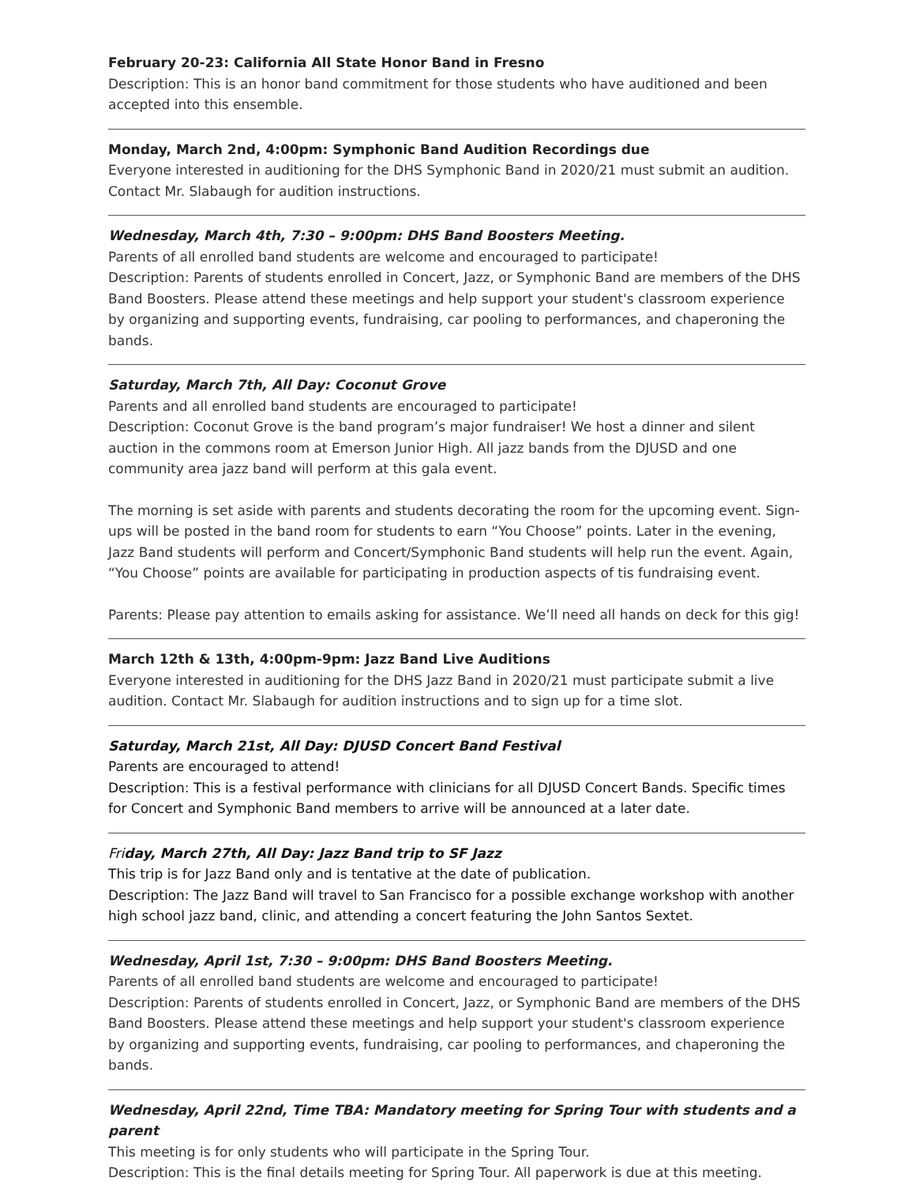February 20-23: California All State Honor Band in Fresno
Description: This is an honor band commitment for those students who have auditioned and been accepted into this ensemble.
Monday, March 2nd, 4:00pm: Symphonic Band Audition Recordings due
Everyone interested in auditioning for the DHS Symphonic Band in 2020/21 must submit an audition. Contact Mr. Slabaugh for audition instructions.
Wednesday, March 4th, 7:30 – 9:00pm: DHS Band Boosters Meeting.
Parents of all enrolled band students are welcome and encouraged to participate!
Description: Parents of students enrolled in Concert, Jazz, or Symphonic Band are members of the DHS Band Boosters. Please attend these meetings and help support your student's classroom experience by organizing and supporting events, fundraising, car pooling to performances, and chaperoning the bands.
Saturday, March 7th, All Day: Coconut Grove
Parents and all enrolled band students are encouraged to participate!
Description: Coconut Grove is the band program’s major fundraiser! We host a dinner and silent auction in the commons room at Emerson Junior High. All jazz bands from the DJUSD and one community area jazz band will perform at this gala event.
The morning is set aside with parents and students decorating the room for the upcoming event. Sign-ups will be posted in the band room for students to earn “You Choose” points. Later in the evening, Jazz Band students will perform and Concert/Symphonic Band students will help run the event. Again, “You Choose” points are available for participating in production aspects of tis fundraising event.
Parents: Please pay attention to emails asking for assistance. We’ll need all hands on deck for this gig!
March 12th & 13th, 4:00pm-9pm: Jazz Band Live Auditions
Everyone interested in auditioning for the DHS Jazz Band in 2020/21 must participate submit a live audition. Contact Mr. Slabaugh for audition instructions and to sign up for a time slot.
Saturday, March 21st, All Day: DJUSD Concert Band Festival
Parents are encouraged to attend!
Description: This is a festival performance with clinicians for all DJUSD Concert Bands. Specific times for Concert and Symphonic Band members to arrive will be announced at a later date.
Friday, March 27th, All Day: Jazz Band trip to SF Jazz
This trip is for Jazz Band only and is tentative at the date of publication.
Description: The Jazz Band will travel to San Francisco for a possible exchange workshop with another high school jazz band, clinic, and attending a concert featuring the John Santos Sextet.
Wednesday, April 1st, 7:30 – 9:00pm: DHS Band Boosters Meeting.
Parents of all enrolled band students are welcome and encouraged to participate!
Description: Parents of students enrolled in Concert, Jazz, or Symphonic Band are members of the DHS Band Boosters. Please attend these meetings and help support your student's classroom experience by organizing and supporting events, fundraising, car pooling to performances, and chaperoning the bands.
Wednesday, April 22nd, Time TBA: Mandatory meeting for Spring Tour with students and a parent
This meeting is for only students who will participate in the Spring Tour.
Description: This is the final details meeting for Spring Tour. All paperwork is due at this meeting.